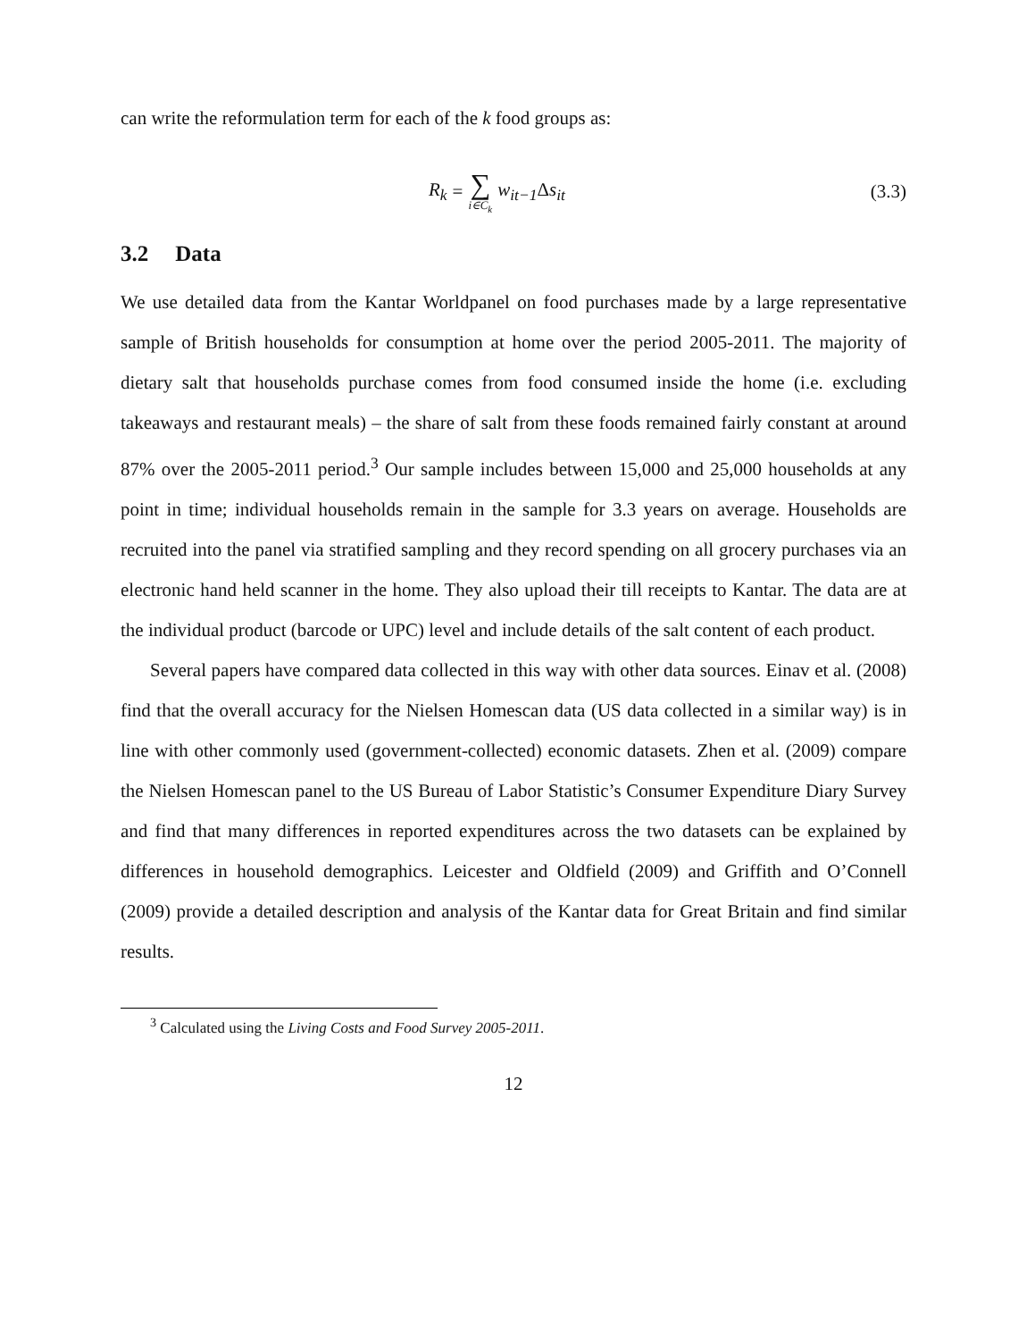can write the reformulation term for each of the k food groups as:
R<sub>k</sub> = ∑ i∈C<sub>k</sub> w<sub>it−1</sub>Δs<sub>it</sub> (3.3)
3.2 Data
We use detailed data from the Kantar Worldpanel on food purchases made by a large representative sample of British households for consumption at home over the period 2005-2011. The majority of dietary salt that households purchase comes from food consumed inside the home (i.e. excluding takeaways and restaurant meals) – the share of salt from these foods remained fairly constant at around 87% over the 2005-2011 period.<sup>3</sup> Our sample includes between 15,000 and 25,000 households at any point in time; individual households remain in the sample for 3.3 years on average. Households are recruited into the panel via stratified sampling and they record spending on all grocery purchases via an electronic hand held scanner in the home. They also upload their till receipts to Kantar. The data are at the individual product (barcode or UPC) level and include details of the salt content of each product.
Several papers have compared data collected in this way with other data sources. Einav et al. (2008) find that the overall accuracy for the Nielsen Homescan data (US data collected in a similar way) is in line with other commonly used (government-collected) economic datasets. Zhen et al. (2009) compare the Nielsen Homescan panel to the US Bureau of Labor Statistic’s Consumer Expenditure Diary Survey and find that many differences in reported expenditures across the two datasets can be explained by differences in household demographics. Leicester and Oldfield (2009) and Griffith and O’Connell (2009) provide a detailed description and analysis of the Kantar data for Great Britain and find similar results.
<sup>3</sup> Calculated using the Living Costs and Food Survey 2005-2011.
12